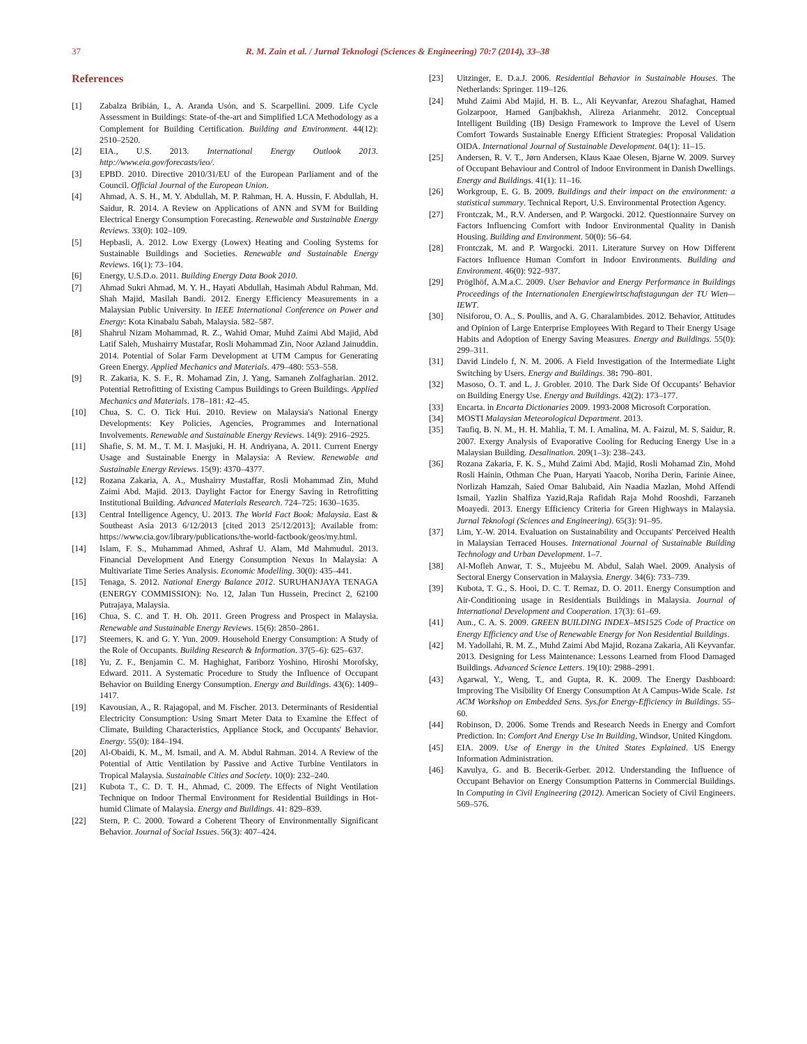37 R. M. Zain et al. / Jurnal Teknologi (Sciences & Engineering) 70:7 (2014), 33–38
References
[1] Zabalza Bribián, I., A. Aranda Usón, and S. Scarpellini. 2009. Life Cycle Assessment in Buildings: State-of-the-art and Simplified LCA Methodology as a Complement for Building Certification. Building and Environment. 44(12): 2510–2520.
[2] EIA., U.S. 2013. International Energy Outlook 2013. http://www.eia.gov/forecasts/ieo/.
[3] EPBD. 2010. Directive 2010/31/EU of the European Parliament and of the Council. Official Journal of the European Union.
[4] Ahmad, A. S. H., M. Y. Abdullah, M. P. Rahman, H. A. Hussin, F. Abdullah, H. Saidur, R. 2014. A Review on Applications of ANN and SVM for Building Electrical Energy Consumption Forecasting. Renewable and Sustainable Energy Reviews. 33(0): 102–109.
[5] Hepbasli, A. 2012. Low Exergy (Lowex) Heating and Cooling Systems for Sustainable Buildings and Societies. Renewable and Sustainable Energy Reviews. 16(1): 73–104.
[6] Energy, U.S.D.o. 2011. Building Energy Data Book 2010.
[7] Ahmad Sukri Ahmad, M. Y. H., Hayati Abdullah, Hasimah Abdul Rahman, Md. Shah Majid, Masilah Bandi. 2012. Energy Efficiency Measurements in a Malaysian Public University. In IEEE International Conference on Power and Energy: Kota Kinabalu Sabah, Malaysia. 582–587.
[8] Shahrul Nizam Mohammad, R. Z., Wahid Omar, Muhd Zaimi Abd Majid, Abd Latif Saleh, Mushairry Mustafar, Rosli Mohammad Zin, Noor Azland Jainuddin. 2014. Potential of Solar Farm Development at UTM Campus for Generating Green Energy. Applied Mechanics and Materials. 479–480: 553–558.
[9] R. Zakaria, K. S. F., R. Mohamad Zin, J. Yang, Samaneh Zolfagharian. 2012. Potential Retrofitting of Existing Campus Buildings to Green Buildings. Applied Mechanics and Materials. 178–181: 42–45.
[10] Chua, S. C. O. Tick Hui. 2010. Review on Malaysia's National Energy Developments: Key Policies, Agencies, Programmes and International Involvements. Renewable and Sustainable Energy Reviews. 14(9): 2916–2925.
[11] Shafie, S. M. M., T. M. I. Masjuki, H. H. Andriyana, A. 2011. Current Energy Usage and Sustainable Energy in Malaysia: A Review. Renewable and Sustainable Energy Reviews. 15(9): 4370–4377.
[12] Rozana Zakaria, A. A., Mushairry Mustaffar, Rosli Mohammad Zin, Muhd Zaimi Abd. Majid. 2013. Daylight Factor for Energy Saving in Retrofitting Institutional Building. Advanced Materials Research. 724–725: 1630–1635.
[13] Central Intelligence Agency, U. 2013. The World Fact Book: Malaysia. East & Southeast Asia 2013 6/12/2013 [cited 2013 25/12/2013]; Available from: https://www.cia.gov/library/publications/the-world-factbook/geos/my.html.
[14] Islam, F. S., Muhammad Ahmed, Ashraf U. Alam, Md Mahmudul. 2013. Financial Development And Energy Consumption Nexus In Malaysia: A Multivariate Time Series Analysis. Economic Modelling. 30(0): 435–441.
[15] Tenaga, S. 2012. National Energy Balance 2012. SURUHANJAYA TENAGA (ENERGY COMMISSION): No. 12, Jalan Tun Hussein, Precinct 2, 62100 Putrajaya, Malaysia.
[16] Chua, S. C. and T. H. Oh. 2011. Green Progress and Prospect in Malaysia. Renewable and Sustainable Energy Reviews. 15(6): 2850–2861.
[17] Steemers, K. and G. Y. Yun. 2009. Household Energy Consumption: A Study of the Role of Occupants. Building Research & Information. 37(5–6): 625–637.
[18] Yu, Z. F., Benjamin C. M. Haghighat, Fariborz Yoshino, Hiroshi Morofsky, Edward. 2011. A Systematic Procedure to Study the Influence of Occupant Behavior on Building Energy Consumption. Energy and Buildings. 43(6): 1409–1417.
[19] Kavousian, A., R. Rajagopal, and M. Fischer. 2013. Determinants of Residential Electricity Consumption: Using Smart Meter Data to Examine the Effect of Climate, Building Characteristics, Appliance Stock, and Occupants' Behavior. Energy. 55(0): 184–194.
[20] Al-Obaidi, K. M., M. Ismail, and A. M. Abdul Rahman. 2014. A Review of the Potential of Attic Ventilation by Passive and Active Turbine Ventilators in Tropical Malaysia. Sustainable Cities and Society. 10(0): 232–240.
[21] Kubota T., C. D. T. H., Ahmad, C. 2009. The Effects of Night Ventilation Technique on Indoor Thermal Environment for Residential Buildings in Hot-humid Climate of Malaysia. Energy and Buildings. 41: 829–839.
[22] Stern, P. C. 2000. Toward a Coherent Theory of Environmentally Significant Behavior. Journal of Social Issues. 56(3): 407–424.
[23] Uitzinger, E. D.a.J. 2006. Residential Behavior in Sustainable Houses. The Netherlands: Springer. 119–126.
[24] Muhd Zaimi Abd Majid, H. B. L., Ali Keyvanfar, Arezou Shafaghat, Hamed Golzarpoor, Hamed Ganjbakhsh, Alireza Arianmehr. 2012. Conceptual Intelligent Building (IB) Design Framework to Improve the Level of Usern Comfort Towards Sustainable Energy Efficient Strategies: Proposal Validation OIDA. International Journal of Sustainable Development. 04(1): 11–15.
[25] Andersen, R. V. T., Jørn Andersen, Klaus Kaae Olesen, Bjarne W. 2009. Survey of Occupant Behaviour and Control of Indoor Environment in Danish Dwellings. Energy and Buildings. 41(1): 11–16.
[26] Workgroup, E. G. B. 2009. Buildings and their impact on the environment: a statistical summary. Technical Report, U.S. Environmental Protection Agency.
[27] Frontczak, M., R.V. Andersen, and P. Wargocki. 2012. Questionnaire Survey on Factors Influencing Comfort with Indoor Environmental Quality in Danish Housing. Building and Environment. 50(0): 56–64.
[28] Frontczak, M. and P. Wargocki. 2011. Literature Survey on How Different Factors Influence Human Comfort in Indoor Environments. Building and Environment. 46(0): 922–937.
[29] Pröglhöf, A.M.a.C. 2009. User Behavior and Energy Performance in Buildings Proceedings of the Internationalen Energiewirtschaftstagungan der TU Wien—IEWT.
[30] Nisiforou, O. A., S. Poullis, and A. G. Charalambides. 2012. Behavior, Attitudes and Opinion of Large Enterprise Employees With Regard to Their Energy Usage Habits and Adoption of Energy Saving Measures. Energy and Buildings. 55(0): 299–311.
[31] David Lindelo f, N. M. 2006. A Field Investigation of the Intermediate Light Switching by Users. Energy and Buildings. 38: 790–801.
[32] Masoso, O. T. and L. J. Grobler. 2010. The Dark Side Of Occupants’ Behavior on Building Energy Use. Energy and Buildings. 42(2): 173–177.
[33] Encarta. in Encarta Dictionaries 2009. 1993-2008 Microsoft Corporation.
[34] MOSTI Malaysian Meteorological Department. 2013.
[35] Taufiq, B. N. M., H. H. Mahlia, T. M. I. Amalina, M. A. Faizul, M. S. Saidur, R. 2007. Exergy Analysis of Evaporative Cooling for Reducing Energy Use in a Malaysian Building. Desalination. 209(1–3): 238–243.
[36] Rozana Zakaria, F. K. S., Muhd Zaimi Abd. Majid, Rosli Mohamad Zin, Mohd Rosli Hainin, Othman Che Puan, Haryati Yaacob, Noriha Derin, Farinie Ainee, Norlizah Hamzah, Saied Omar Balubaid, Ain Naadia Mazlan, Mohd Affendi Ismail, Yazlin Shalfiza Yazid,Raja Rafidah Raja Mohd Rooshdi, Farzaneh Moayedi. 2013. Energy Efficiency Criteria for Green Highways in Malaysia. Jurnal Teknologi (Sciences and Engineering). 65(3): 91–95.
[37] Lim, Y.-W. 2014. Evaluation on Sustainability and Occupants' Perceived Health in Malaysian Terraced Houses. International Journal of Sustainable Building Technology and Urban Development. 1–7.
[38] Al-Mofleh Anwar, T. S., Mujeebu M. Abdul, Salah Wael. 2009. Analysis of Sectoral Energy Conservation in Malaysia. Energy. 34(6): 733–739.
[39] Kubota, T. G., S. Hooi, D. C. T. Remaz, D. O. 2011. Energy Consumption and Air-Conditioning usage in Residentials Buildings in Malaysia. Journal of International Development and Cooperation. 17(3): 61–69.
[41] Aun., C. A. S. 2009. GREEN BUILDING INDEX–MS1525 Code of Practice on Energy Efficiency and Use of Renewable Energy for Non Residential Buildings.
[42] M. Yadollahi, R. M. Z., Muhd Zaimi Abd Majid, Rozana Zakaria, Ali Keyvanfar. 2013. Designing for Less Maintenance: Lessons Learned from Flood Damaged Buildings. Advanced Science Letters. 19(10): 2988–2991.
[43] Agarwal, Y., Weng, T., and Gupta, R. K. 2009. The Energy Dashboard: Improving The Visibility Of Energy Consumption At A Campus-Wide Scale. 1st ACM Workshop on Embedded Sens. Sys.for Energy-Efficiency in Buildings. 55–60.
[44] Robinson, D. 2006. Some Trends and Research Needs in Energy and Comfort Prediction. In: Comfort And Energy Use In Building, Windsor, United Kingdom.
[45] EIA. 2009. Use of Energy in the United States Explained. US Energy Information Administration.
[46] Kavulya, G. and B. Becerik-Gerber. 2012. Understanding the Influence of Occupant Behavior on Energy Consumption Patterns in Commercial Buildings. In Computing in Civil Engineering (2012). American Society of Civil Engineers. 569–576.